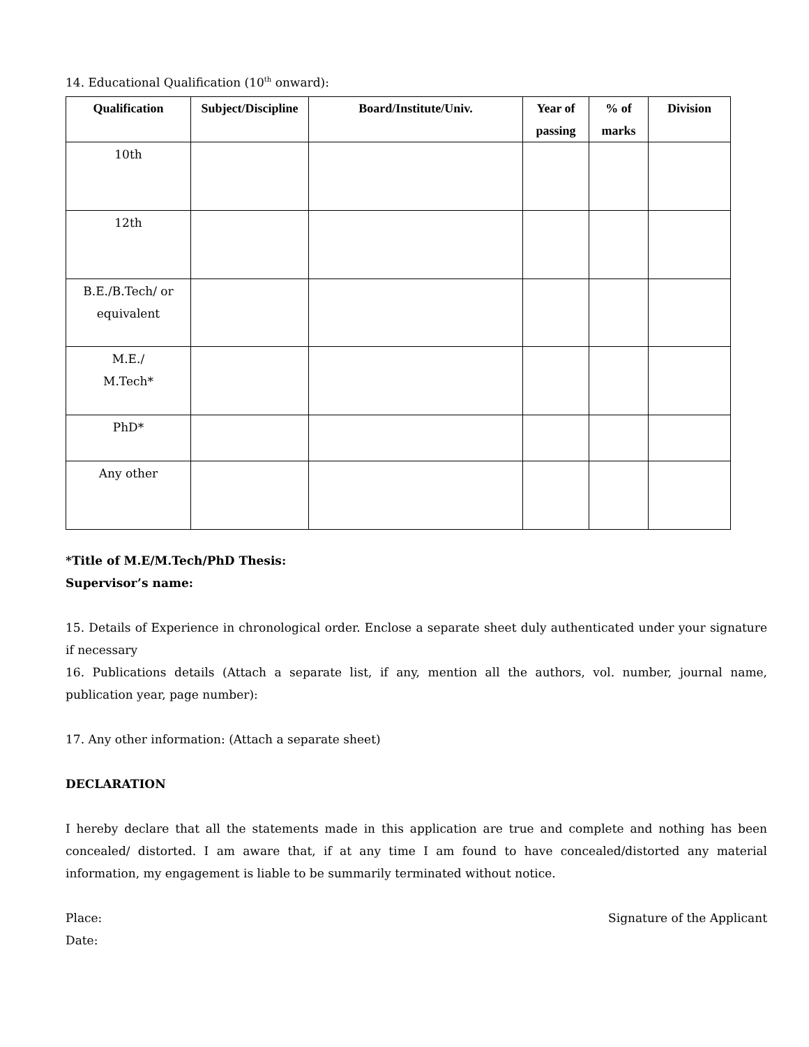14. Educational Qualification (10<sup>th</sup> onward):
| Qualification | Subject/Discipline | Board/Institute/Univ. | Year of passing | % of marks | Division |
| --- | --- | --- | --- | --- | --- |
| 10th | | | | | |
| 12th | | | | | |
| B.E./B.Tech/ or equivalent | | | | | |
| M.E./ M.Tech* | | | | | |
| PhD* | | | | | |
| Any other | | | | | |
*Title of M.E/M.Tech/PhD Thesis:
Supervisor’s name:
15. Details of Experience in chronological order. Enclose a separate sheet duly authenticated under your signature if necessary
16. Publications details (Attach a separate list, if any, mention all the authors, vol. number, journal name, publication year, page number):
17. Any other information: (Attach a separate sheet)
DECLARATION
I hereby declare that all the statements made in this application are true and complete and nothing has been concealed/ distorted. I am aware that, if at any time I am found to have concealed/distorted any material information, my engagement is liable to be summarily terminated without notice.
Place: Signature of the Applicant
Date: